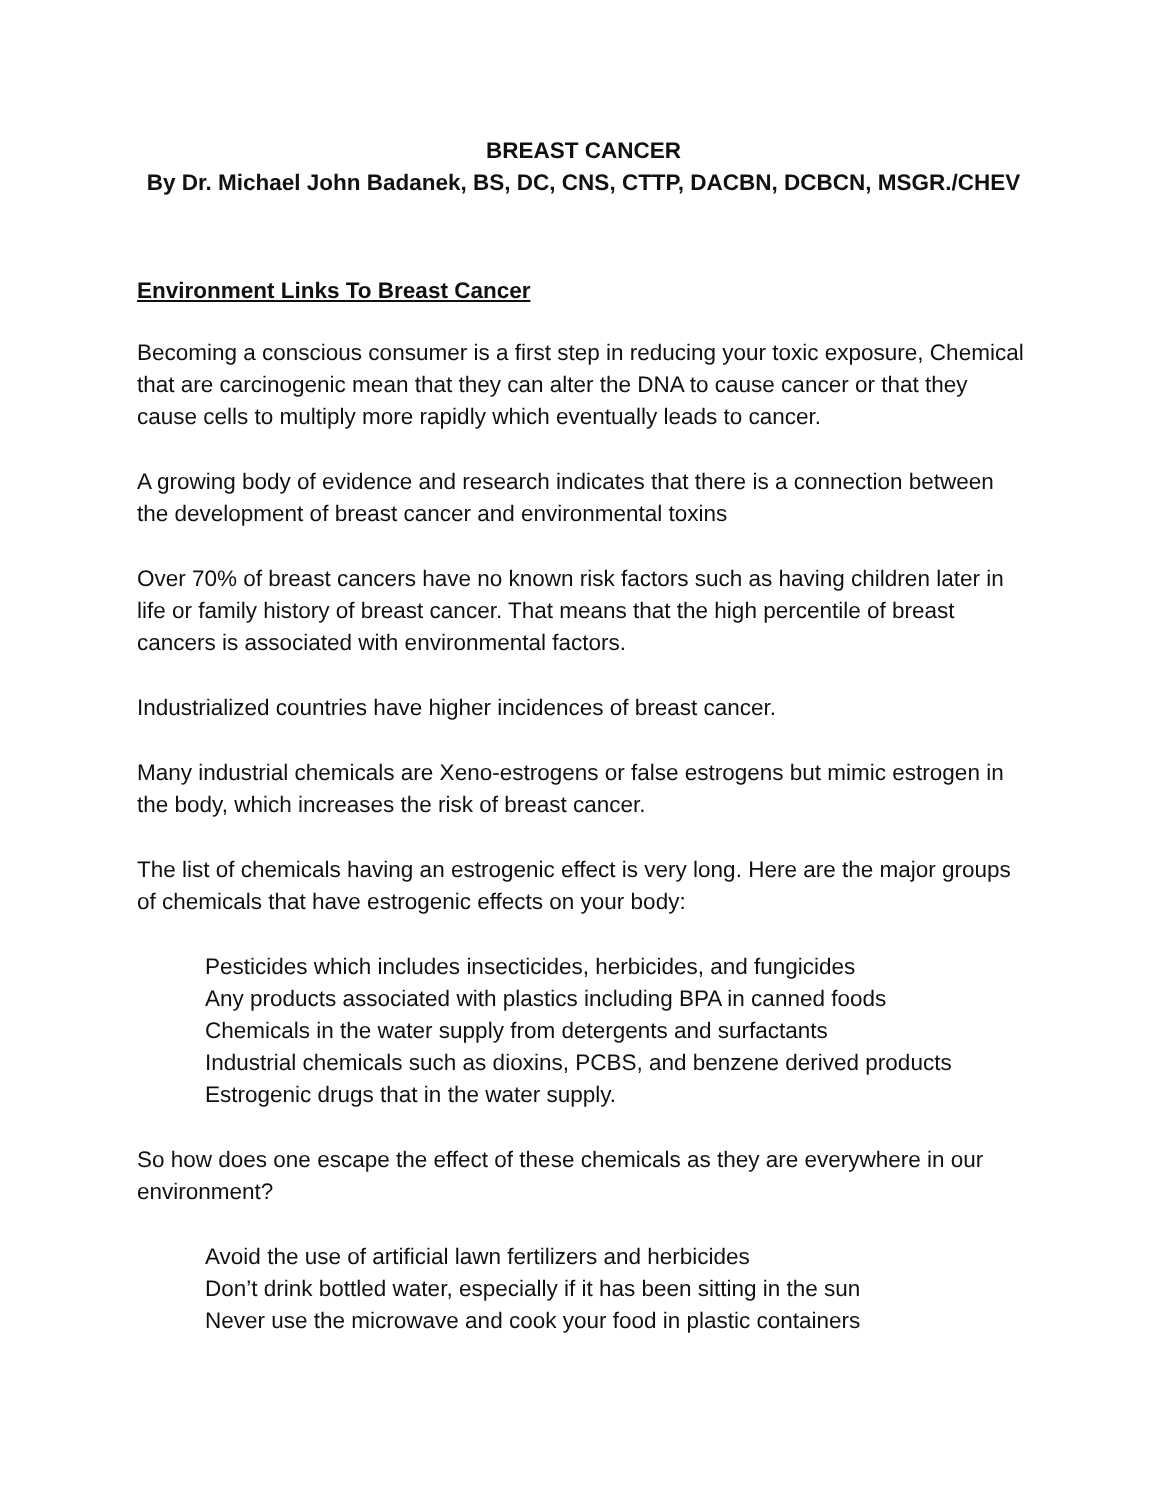BREAST CANCER
By Dr. Michael John Badanek, BS, DC, CNS, CTTP, DACBN, DCBCN, MSGR./CHEV
Environment Links To Breast Cancer
Becoming a conscious consumer is a first step in reducing your toxic exposure, Chemical that are carcinogenic mean that they can alter the DNA to cause cancer or that they cause cells to multiply more rapidly which eventually leads to cancer.
A growing body of evidence and research indicates that there is a connection between the development of breast cancer and environmental toxins
Over 70% of breast cancers have no known risk factors such as having children later in life or family history of breast cancer. That means that the high percentile of breast cancers is associated with environmental factors.
Industrialized countries have higher incidences of breast cancer.
Many industrial chemicals are Xeno-estrogens or false estrogens but mimic estrogen in the body, which increases the risk of breast cancer.
The list of chemicals having an estrogenic effect is very long. Here are the major groups of chemicals that have estrogenic effects on your body:
Pesticides which includes insecticides, herbicides, and fungicides
Any products associated with plastics including BPA in canned foods
Chemicals in the water supply from detergents and surfactants
Industrial chemicals such as dioxins, PCBS, and benzene derived products
Estrogenic drugs that in the water supply.
So how does one escape the effect of these chemicals as they are everywhere in our environment?
Avoid the use of artificial lawn fertilizers and herbicides
Don’t drink bottled water, especially if it has been sitting in the sun
Never use the microwave and cook your food in plastic containers